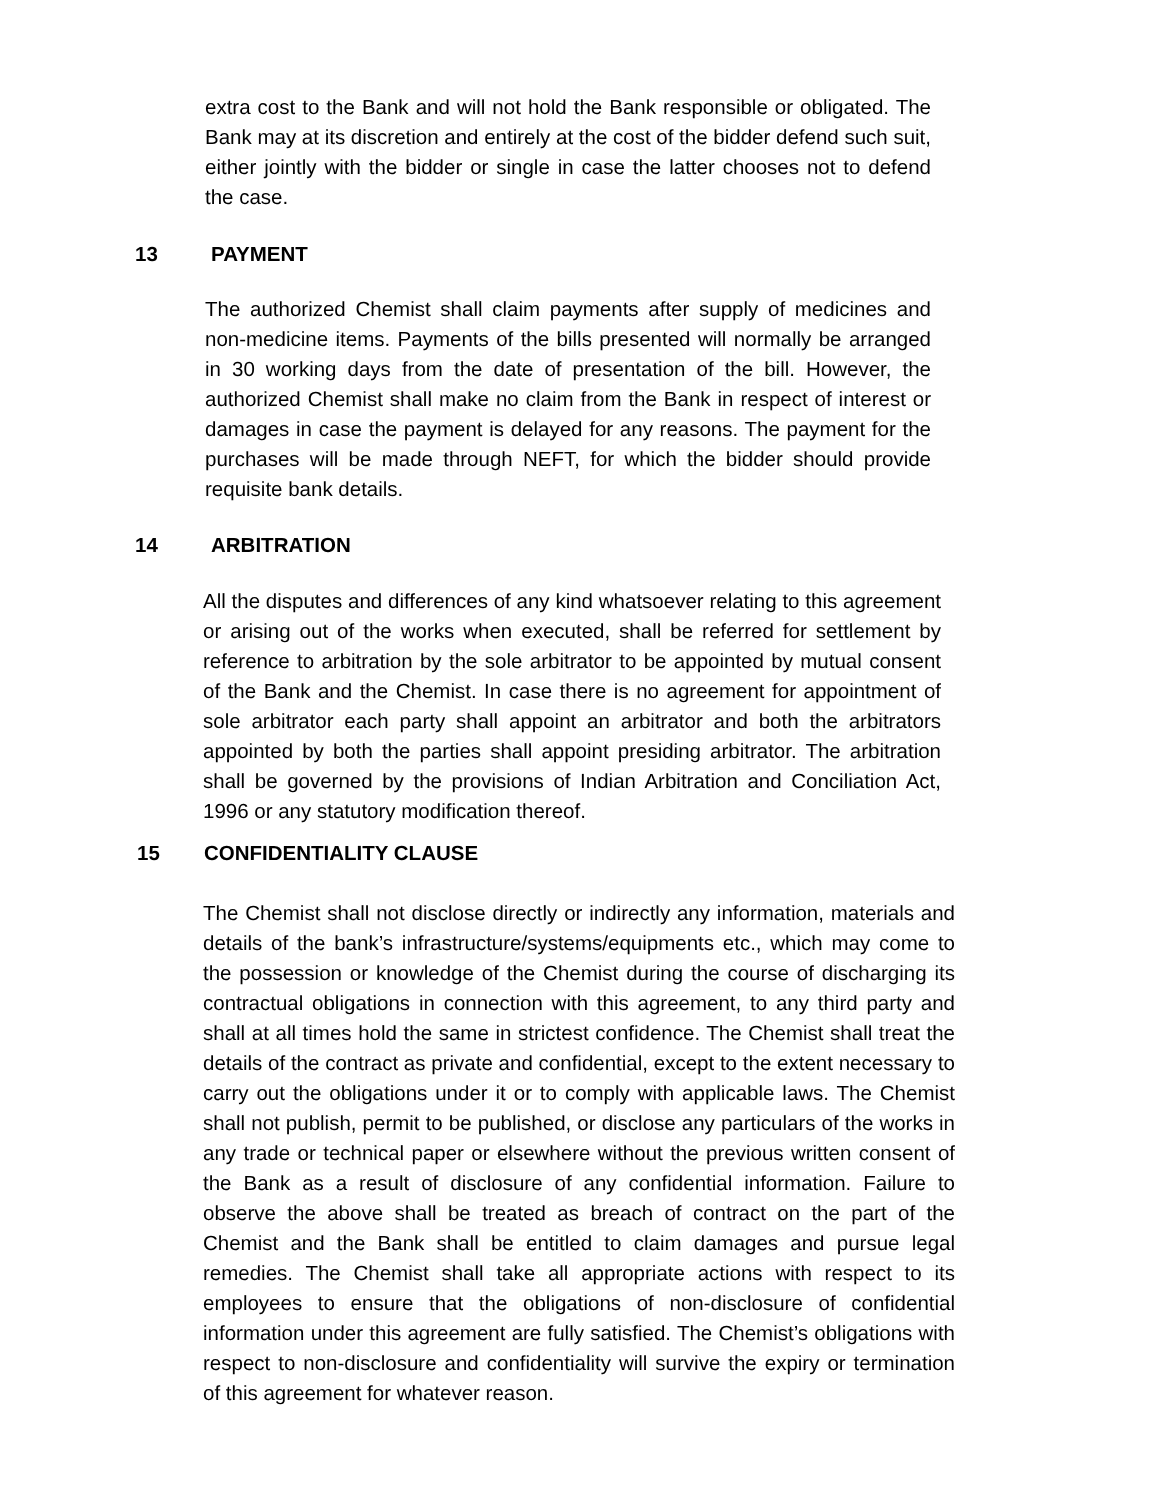extra cost to the Bank and will not hold the Bank responsible or obligated. The Bank may at its discretion and entirely at the cost of the bidder defend such suit, either jointly with the bidder or single in case the latter chooses not to defend the case.
13 PAYMENT
The authorized Chemist shall claim payments after supply of medicines and non-medicine items. Payments of the bills presented will normally be arranged in 30 working days from the date of presentation of the bill. However, the authorized Chemist shall make no claim from the Bank in respect of interest or damages in case the payment is delayed for any reasons. The payment for the purchases will be made through NEFT, for which the bidder should provide requisite bank details.
14 ARBITRATION
All the disputes and differences of any kind whatsoever relating to this agreement or arising out of the works when executed, shall be referred for settlement by reference to arbitration by the sole arbitrator to be appointed by mutual consent of the Bank and the Chemist. In case there is no agreement for appointment of sole arbitrator each party shall appoint an arbitrator and both the arbitrators appointed by both the parties shall appoint presiding arbitrator. The arbitration shall be governed by the provisions of Indian Arbitration and Conciliation Act, 1996 or any statutory modification thereof.
15 CONFIDENTIALITY CLAUSE
The Chemist shall not disclose directly or indirectly any information, materials and details of the bank’s infrastructure/systems/equipments etc., which may come to the possession or knowledge of the Chemist during the course of discharging its contractual obligations in connection with this agreement, to any third party and shall at all times hold the same in strictest confidence. The Chemist shall treat the details of the contract as private and confidential, except to the extent necessary to carry out the obligations under it or to comply with applicable laws. The Chemist shall not publish, permit to be published, or disclose any particulars of the works in any trade or technical paper or elsewhere without the previous written consent of the Bank as a result of disclosure of any confidential information. Failure to observe the above shall be treated as breach of contract on the part of the Chemist and the Bank shall be entitled to claim damages and pursue legal remedies. The Chemist shall take all appropriate actions with respect to its employees to ensure that the obligations of non-disclosure of confidential information under this agreement are fully satisfied. The Chemist’s obligations with respect to non-disclosure and confidentiality will survive the expiry or termination of this agreement for whatever reason.